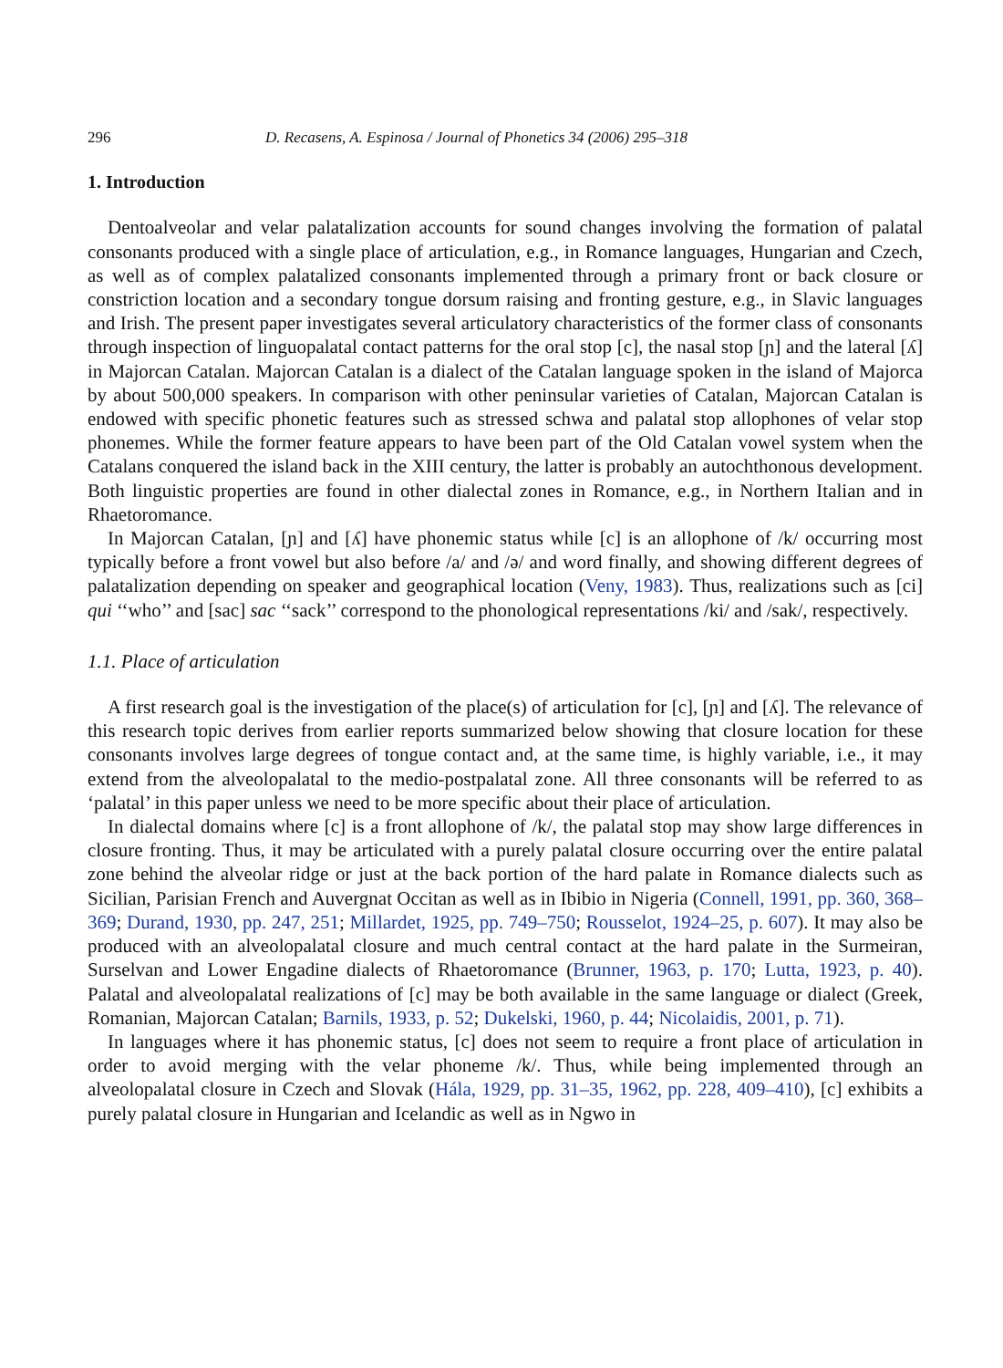296 D. Recasens, A. Espinosa / Journal of Phonetics 34 (2006) 295–318
1. Introduction
Dentoalveolar and velar palatalization accounts for sound changes involving the formation of palatal consonants produced with a single place of articulation, e.g., in Romance languages, Hungarian and Czech, as well as of complex palatalized consonants implemented through a primary front or back closure or constriction location and a secondary tongue dorsum raising and fronting gesture, e.g., in Slavic languages and Irish. The present paper investigates several articulatory characteristics of the former class of consonants through inspection of linguopalatal contact patterns for the oral stop [c], the nasal stop [ɲ] and the lateral [ʎ] in Majorcan Catalan. Majorcan Catalan is a dialect of the Catalan language spoken in the island of Majorca by about 500,000 speakers. In comparison with other peninsular varieties of Catalan, Majorcan Catalan is endowed with specific phonetic features such as stressed schwa and palatal stop allophones of velar stop phonemes. While the former feature appears to have been part of the Old Catalan vowel system when the Catalans conquered the island back in the XIII century, the latter is probably an autochthonous development. Both linguistic properties are found in other dialectal zones in Romance, e.g., in Northern Italian and in Rhaetoromance.
In Majorcan Catalan, [ɲ] and [ʎ] have phonemic status while [c] is an allophone of /k/ occurring most typically before a front vowel but also before /a/ and /ə/ and word finally, and showing different degrees of palatalization depending on speaker and geographical location (Veny, 1983). Thus, realizations such as [ci] qui ‘‘who’’ and [sac] sac ‘‘sack’’ correspond to the phonological representations /ki/ and /sak/, respectively.
1.1. Place of articulation
A first research goal is the investigation of the place(s) of articulation for [c], [ɲ] and [ʎ]. The relevance of this research topic derives from earlier reports summarized below showing that closure location for these consonants involves large degrees of tongue contact and, at the same time, is highly variable, i.e., it may extend from the alveolopalatal to the medio-postpalatal zone. All three consonants will be referred to as ‘palatal’ in this paper unless we need to be more specific about their place of articulation.
In dialectal domains where [c] is a front allophone of /k/, the palatal stop may show large differences in closure fronting. Thus, it may be articulated with a purely palatal closure occurring over the entire palatal zone behind the alveolar ridge or just at the back portion of the hard palate in Romance dialects such as Sicilian, Parisian French and Auvergnat Occitan as well as in Ibibio in Nigeria (Connell, 1991, pp. 360, 368–369; Durand, 1930, pp. 247, 251; Millardet, 1925, pp. 749–750; Rousselot, 1924–25, p. 607). It may also be produced with an alveolopalatal closure and much central contact at the hard palate in the Surmeiran, Surselvan and Lower Engadine dialects of Rhaetoromance (Brunner, 1963, p. 170; Lutta, 1923, p. 40). Palatal and alveolopalatal realizations of [c] may be both available in the same language or dialect (Greek, Romanian, Majorcan Catalan; Barnils, 1933, p. 52; Dukelski, 1960, p. 44; Nicolaidis, 2001, p. 71).
In languages where it has phonemic status, [c] does not seem to require a front place of articulation in order to avoid merging with the velar phoneme /k/. Thus, while being implemented through an alveolopalatal closure in Czech and Slovak (Hála, 1929, pp. 31–35, 1962, pp. 228, 409–410), [c] exhibits a purely palatal closure in Hungarian and Icelandic as well as in Ngwo in